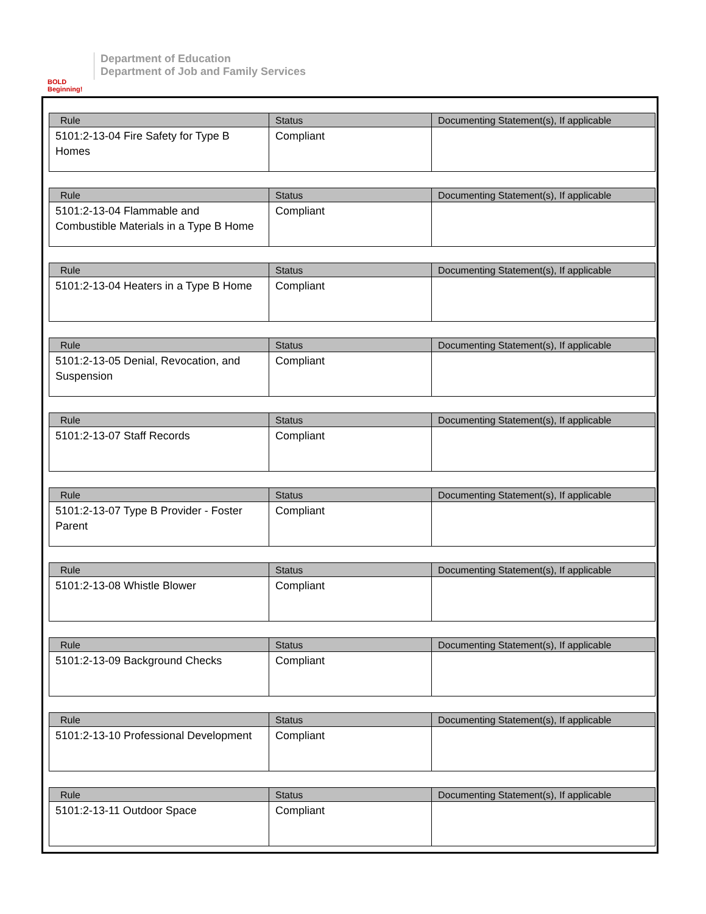BOLD Beginning!
Department of Education
Department of Job and Family Services
| Rule | Status | Documenting Statement(s), If applicable |
| --- | --- | --- |
| 5101:2-13-04 Fire Safety for Type B Homes | Compliant | |
| Rule | Status | Documenting Statement(s), If applicable |
| --- | --- | --- |
| 5101:2-13-04 Flammable and Combustible Materials in a Type B Home | Compliant | |
| Rule | Status | Documenting Statement(s), If applicable |
| --- | --- | --- |
| 5101:2-13-04 Heaters in a Type B Home | Compliant | |
| Rule | Status | Documenting Statement(s), If applicable |
| --- | --- | --- |
| 5101:2-13-05 Denial, Revocation, and Suspension | Compliant | |
| Rule | Status | Documenting Statement(s), If applicable |
| --- | --- | --- |
| 5101:2-13-07 Staff Records | Compliant | |
| Rule | Status | Documenting Statement(s), If applicable |
| --- | --- | --- |
| 5101:2-13-07 Type B Provider - Foster Parent | Compliant | |
| Rule | Status | Documenting Statement(s), If applicable |
| --- | --- | --- |
| 5101:2-13-08 Whistle Blower | Compliant | |
| Rule | Status | Documenting Statement(s), If applicable |
| --- | --- | --- |
| 5101:2-13-09 Background Checks | Compliant | |
| Rule | Status | Documenting Statement(s), If applicable |
| --- | --- | --- |
| 5101:2-13-10 Professional Development | Compliant | |
| Rule | Status | Documenting Statement(s), If applicable |
| --- | --- | --- |
| 5101:2-13-11 Outdoor Space | Compliant | |